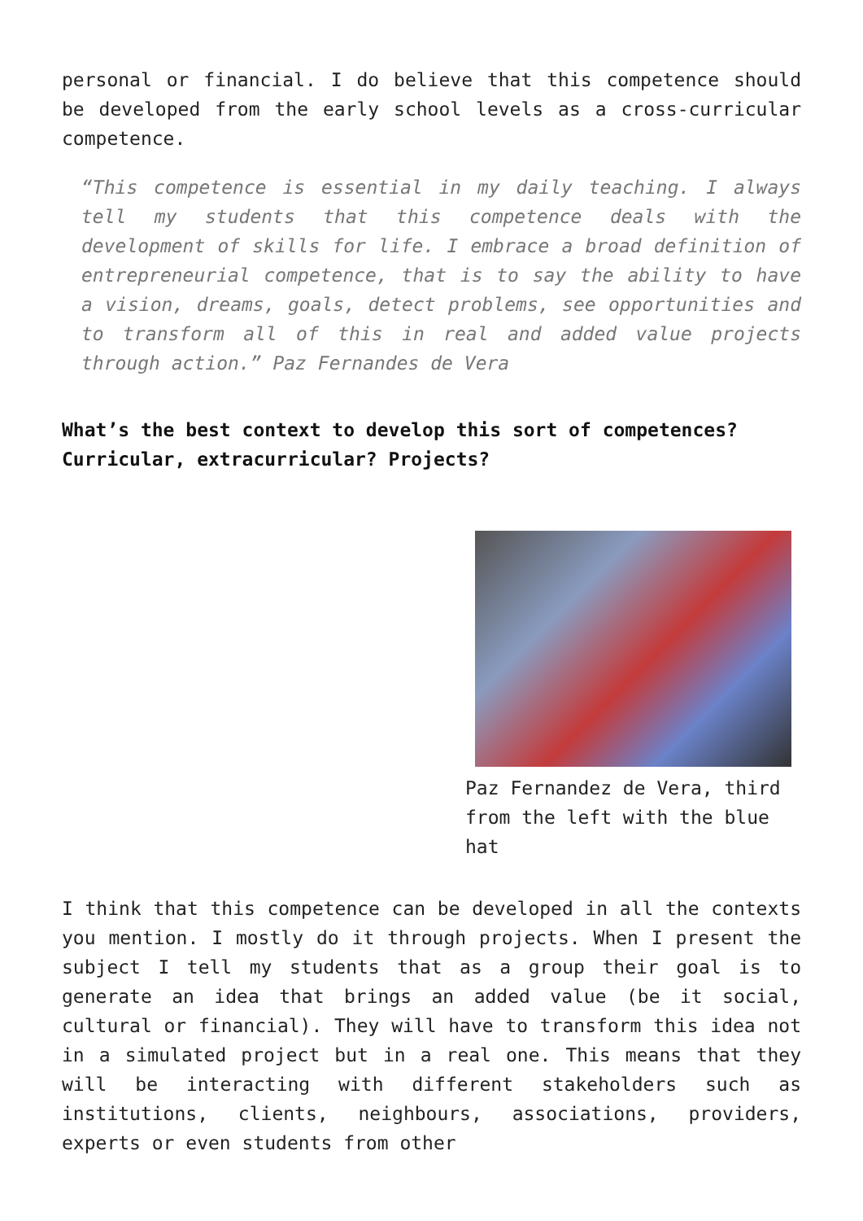personal or financial. I do believe that this competence should be developed from the early school levels as a cross-curricular competence.
“This competence is essential in my daily teaching. I always tell my students that this competence deals with the development of skills for life. I embrace a broad definition of entrepreneurial competence, that is to say the ability to have a vision, dreams, goals, detect problems, see opportunities and to transform all of this in real and added value projects through action.” Paz Fernandes de Vera
What’s the best context to develop this sort of competences? Curricular, extracurricular? Projects?
Paz Fernandez de Vera, third from the left with the blue hat
I think that this competence can be developed in all the contexts you mention. I mostly do it through projects. When I present the subject I tell my students that as a group their goal is to generate an idea that brings an added value (be it social, cultural or financial). They will have to transform this idea not in a simulated project but in a real one. This means that they will be interacting with different stakeholders such as institutions, clients, neighbours, associations, providers, experts or even students from other